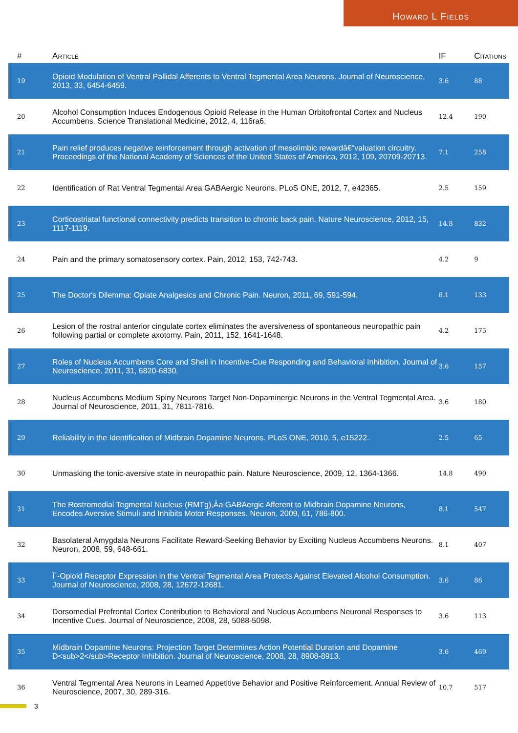Howard L Fields
| # | Article | IF | Citations |
| --- | --- | --- | --- |
| 19 | Opioid Modulation of Ventral Pallidal Afferents to Ventral Tegmental Area Neurons. Journal of Neuroscience, 2013, 33, 6454-6459. | 3.6 | 88 |
| 20 | Alcohol Consumption Induces Endogenous Opioid Release in the Human Orbitofrontal Cortex and Nucleus Accumbens. Science Translational Medicine, 2012, 4, 116ra6. | 12.4 | 190 |
| 21 | Pain relief produces negative reinforcement through activation of mesolimbic rewardâ€“valuation circuitry. Proceedings of the National Academy of Sciences of the United States of America, 2012, 109, 20709-20713. | 7.1 | 258 |
| 22 | Identification of Rat Ventral Tegmental Area GABAergic Neurons. PLoS ONE, 2012, 7, e42365. | 2.5 | 159 |
| 23 | Corticostriatal functional connectivity predicts transition to chronic back pain. Nature Neuroscience, 2012, 15, 1117-1119. | 14.8 | 832 |
| 24 | Pain and the primary somatosensory cortex. Pain, 2012, 153, 742-743. | 4.2 | 9 |
| 25 | The Doctor's Dilemma: Opiate Analgesics and Chronic Pain. Neuron, 2011, 69, 591-594. | 8.1 | 133 |
| 26 | Lesion of the rostral anterior cingulate cortex eliminates the aversiveness of spontaneous neuropathic pain following partial or complete axotomy. Pain, 2011, 152, 1641-1648. | 4.2 | 175 |
| 27 | Roles of Nucleus Accumbens Core and Shell in Incentive-Cue Responding and Behavioral Inhibition. Journal of Neuroscience, 2011, 31, 6820-6830. | 3.6 | 157 |
| 28 | Nucleus Accumbens Medium Spiny Neurons Target Non-Dopaminergic Neurons in the Ventral Tegmental Area. Journal of Neuroscience, 2011, 31, 7811-7816. | 3.6 | 180 |
| 29 | Reliability in the Identification of Midbrain Dopamine Neurons. PLoS ONE, 2010, 5, e15222. | 2.5 | 65 |
| 30 | Unmasking the tonic-aversive state in neuropathic pain. Nature Neuroscience, 2009, 12, 1364-1366. | 14.8 | 490 |
| 31 | The Rostromedial Tegmental Nucleus (RMTg),Âa GABAergic Afferent to Midbrain Dopamine Neurons, Encodes Aversive Stimuli and Inhibits Motor Responses. Neuron, 2009, 61, 786-800. | 8.1 | 547 |
| 32 | Basolateral Amygdala Neurons Facilitate Reward-Seeking Behavior by Exciting Nucleus Accumbens Neurons. Neuron, 2008, 59, 648-661. | 8.1 | 407 |
| 33 | Î´-Opioid Receptor Expression in the Ventral Tegmental Area Protects Against Elevated Alcohol Consumption. Journal of Neuroscience, 2008, 28, 12672-12681. | 3.6 | 86 |
| 34 | Dorsomedial Prefrontal Cortex Contribution to Behavioral and Nucleus Accumbens Neuronal Responses to Incentive Cues. Journal of Neuroscience, 2008, 28, 5088-5098. | 3.6 | 113 |
| 35 | Midbrain Dopamine Neurons: Projection Target Determines Action Potential Duration and Dopamine D<sub>2</sub>Receptor Inhibition. Journal of Neuroscience, 2008, 28, 8908-8913. | 3.6 | 469 |
| 36 | Ventral Tegmental Area Neurons in Learned Appetitive Behavior and Positive Reinforcement. Annual Review of Neuroscience, 2007, 30, 289-316. | 10.7 | 517 |
3